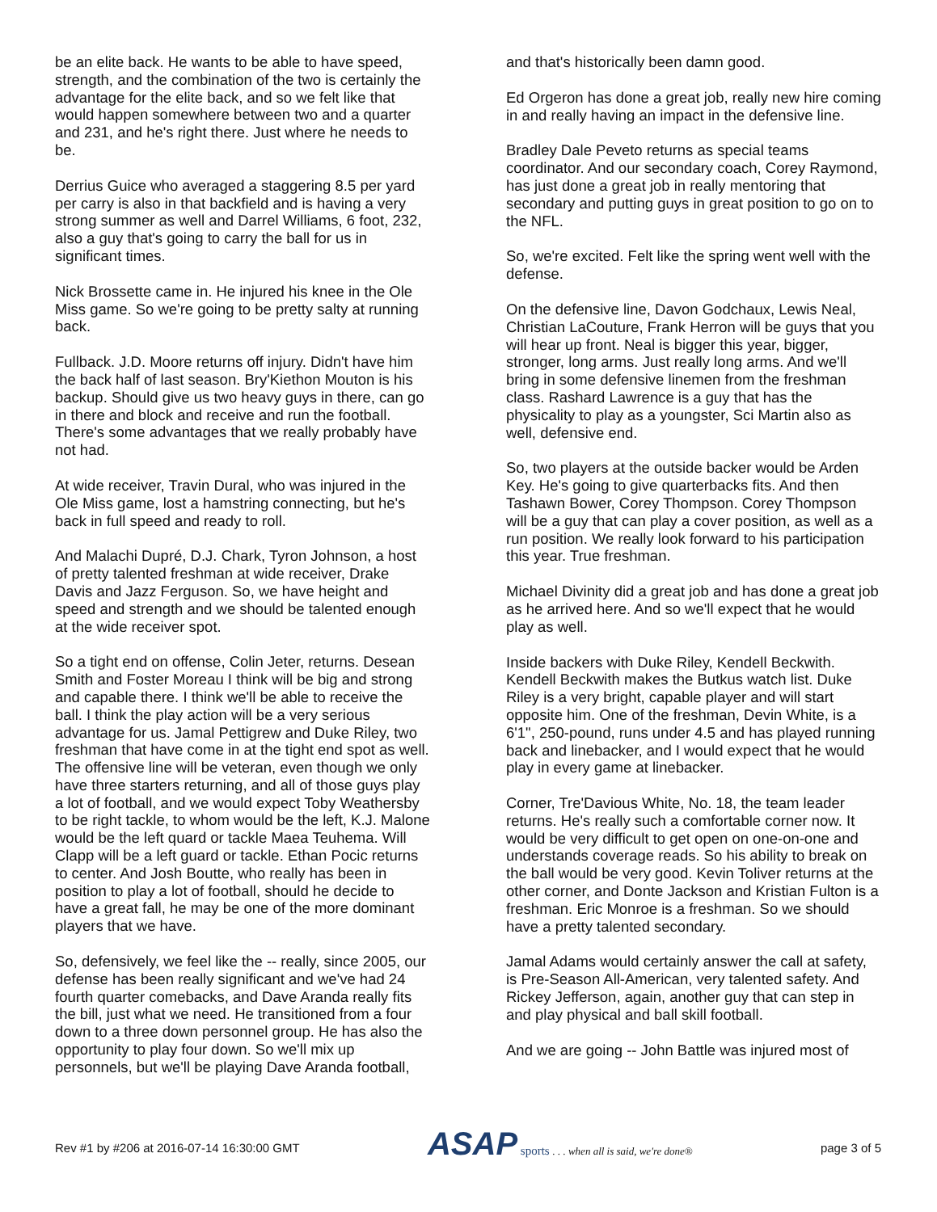be an elite back. He wants to be able to have speed, strength, and the combination of the two is certainly the advantage for the elite back, and so we felt like that would happen somewhere between two and a quarter and 231, and he's right there. Just where he needs to be.
Derrius Guice who averaged a staggering 8.5 per yard per carry is also in that backfield and is having a very strong summer as well and Darrel Williams, 6 foot, 232, also a guy that's going to carry the ball for us in significant times.
Nick Brossette came in. He injured his knee in the Ole Miss game. So we're going to be pretty salty at running back.
Fullback. J.D. Moore returns off injury. Didn't have him the back half of last season. Bry'Kiethon Mouton is his backup. Should give us two heavy guys in there, can go in there and block and receive and run the football. There's some advantages that we really probably have not had.
At wide receiver, Travin Dural, who was injured in the Ole Miss game, lost a hamstring connecting, but he's back in full speed and ready to roll.
And Malachi Dupré, D.J. Chark, Tyron Johnson, a host of pretty talented freshman at wide receiver, Drake Davis and Jazz Ferguson. So, we have height and speed and strength and we should be talented enough at the wide receiver spot.
So a tight end on offense, Colin Jeter, returns. Desean Smith and Foster Moreau I think will be big and strong and capable there. I think we'll be able to receive the ball. I think the play action will be a very serious advantage for us. Jamal Pettigrew and Duke Riley, two freshman that have come in at the tight end spot as well. The offensive line will be veteran, even though we only have three starters returning, and all of those guys play a lot of football, and we would expect Toby Weathersby to be right tackle, to whom would be the left, K.J. Malone would be the left quard or tackle Maea Teuhema. Will Clapp will be a left guard or tackle. Ethan Pocic returns to center. And Josh Boutte, who really has been in position to play a lot of football, should he decide to have a great fall, he may be one of the more dominant players that we have.
So, defensively, we feel like the -- really, since 2005, our defense has been really significant and we've had 24 fourth quarter comebacks, and Dave Aranda really fits the bill, just what we need. He transitioned from a four down to a three down personnel group. He has also the opportunity to play four down. So we'll mix up personnels, but we'll be playing Dave Aranda football,
and that's historically been damn good.
Ed Orgeron has done a great job, really new hire coming in and really having an impact in the defensive line.
Bradley Dale Peveto returns as special teams coordinator. And our secondary coach, Corey Raymond, has just done a great job in really mentoring that secondary and putting guys in great position to go on to the NFL.
So, we're excited. Felt like the spring went well with the defense.
On the defensive line, Davon Godchaux, Lewis Neal, Christian LaCouture, Frank Herron will be guys that you will hear up front. Neal is bigger this year, bigger, stronger, long arms. Just really long arms. And we'll bring in some defensive linemen from the freshman class. Rashard Lawrence is a guy that has the physicality to play as a youngster, Sci Martin also as well, defensive end.
So, two players at the outside backer would be Arden Key. He's going to give quarterbacks fits. And then Tashawn Bower, Corey Thompson. Corey Thompson will be a guy that can play a cover position, as well as a run position. We really look forward to his participation this year. True freshman.
Michael Divinity did a great job and has done a great job as he arrived here. And so we'll expect that he would play as well.
Inside backers with Duke Riley, Kendell Beckwith. Kendell Beckwith makes the Butkus watch list. Duke Riley is a very bright, capable player and will start opposite him. One of the freshman, Devin White, is a 6'1", 250-pound, runs under 4.5 and has played running back and linebacker, and I would expect that he would play in every game at linebacker.
Corner, Tre'Davious White, No. 18, the team leader returns. He's really such a comfortable corner now. It would be very difficult to get open on one-on-one and understands coverage reads. So his ability to break on the ball would be very good. Kevin Toliver returns at the other corner, and Donte Jackson and Kristian Fulton is a freshman. Eric Monroe is a freshman. So we should have a pretty talented secondary.
Jamal Adams would certainly answer the call at safety, is Pre-Season All-American, very talented safety. And Rickey Jefferson, again, another guy that can step in and play physical and ball skill football.
And we are going -- John Battle was injured most of
Rev #1 by #206 at 2016-07-14 16:30:00 GMT ASAP sports . . . when all is said, we're done® page 3 of 5